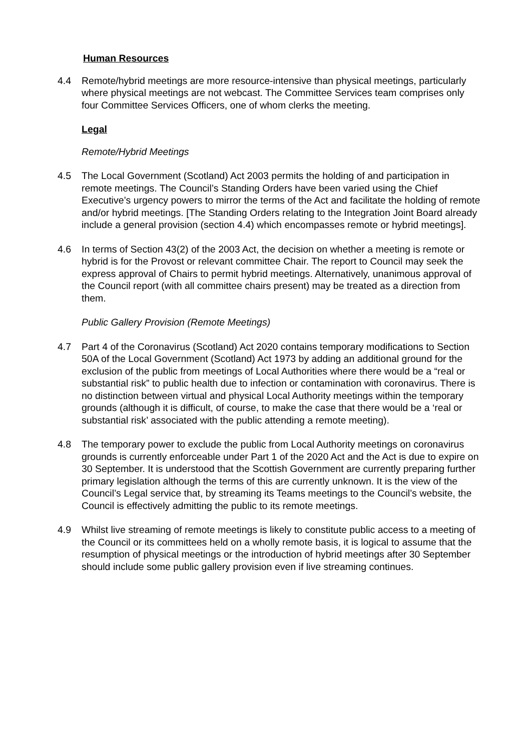Human Resources
4.4 Remote/hybrid meetings are more resource-intensive than physical meetings, particularly where physical meetings are not webcast. The Committee Services team comprises only four Committee Services Officers, one of whom clerks the meeting.
Legal
Remote/Hybrid Meetings
4.5 The Local Government (Scotland) Act 2003 permits the holding of and participation in remote meetings. The Council’s Standing Orders have been varied using the Chief Executive’s urgency powers to mirror the terms of the Act and facilitate the holding of remote and/or hybrid meetings. [The Standing Orders relating to the Integration Joint Board already include a general provision (section 4.4) which encompasses remote or hybrid meetings].
4.6 In terms of Section 43(2) of the 2003 Act, the decision on whether a meeting is remote or hybrid is for the Provost or relevant committee Chair. The report to Council may seek the express approval of Chairs to permit hybrid meetings. Alternatively, unanimous approval of the Council report (with all committee chairs present) may be treated as a direction from them.
Public Gallery Provision (Remote Meetings)
4.7 Part 4 of the Coronavirus (Scotland) Act 2020 contains temporary modifications to Section 50A of the Local Government (Scotland) Act 1973 by adding an additional ground for the exclusion of the public from meetings of Local Authorities where there would be a “real or substantial risk” to public health due to infection or contamination with coronavirus. There is no distinction between virtual and physical Local Authority meetings within the temporary grounds (although it is difficult, of course, to make the case that there would be a ‘real or substantial risk’ associated with the public attending a remote meeting).
4.8 The temporary power to exclude the public from Local Authority meetings on coronavirus grounds is currently enforceable under Part 1 of the 2020 Act and the Act is due to expire on 30 September. It is understood that the Scottish Government are currently preparing further primary legislation although the terms of this are currently unknown. It is the view of the Council’s Legal service that, by streaming its Teams meetings to the Council’s website, the Council is effectively admitting the public to its remote meetings.
4.9 Whilst live streaming of remote meetings is likely to constitute public access to a meeting of the Council or its committees held on a wholly remote basis, it is logical to assume that the resumption of physical meetings or the introduction of hybrid meetings after 30 September should include some public gallery provision even if live streaming continues.